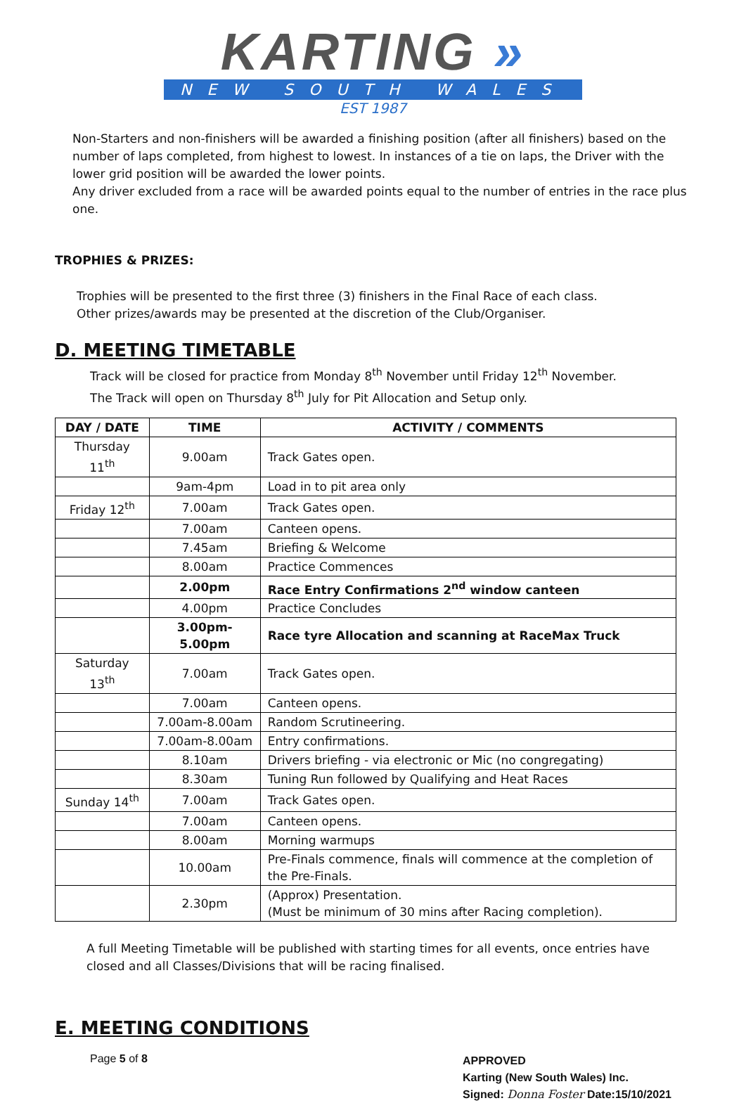KARTING »
NEW SOUTH WALES
EST 1987
Non-Starters and non-finishers will be awarded a finishing position (after all finishers) based on the number of laps completed, from highest to lowest. In instances of a tie on laps, the Driver with the lower grid position will be awarded the lower points.
Any driver excluded from a race will be awarded points equal to the number of entries in the race plus one.
TROPHIES & PRIZES:
Trophies will be presented to the first three (3) finishers in the Final Race of each class.
Other prizes/awards may be presented at the discretion of the Club/Organiser.
D. MEETING TIMETABLE
Track will be closed for practice from Monday 8<sup>th</sup> November until Friday 12<sup>th</sup> November.
The Track will open on Thursday 8<sup>th</sup> July for Pit Allocation and Setup only.
| DAY / DATE | TIME | ACTIVITY / COMMENTS |
| --- | --- | --- |
| Thursday 11<sup>th</sup> | 9.00am | Track Gates open. |
| | 9am-4pm | Load in to pit area only |
| Friday 12<sup>th</sup> | 7.00am | Track Gates open. |
| | 7.00am | Canteen opens. |
| | 7.45am | Briefing & Welcome |
| | 8.00am | Practice Commences |
| | 2.00pm | Race Entry Confirmations 2<sup>nd</sup> window canteen |
| | 4.00pm | Practice Concludes |
| | 3.00pm-5.00pm | Race tyre Allocation and scanning at RaceMax Truck |
| Saturday 13<sup>th</sup> | 7.00am | Track Gates open. |
| | 7.00am | Canteen opens. |
| | 7.00am-8.00am | Random Scrutineering. |
| | 7.00am-8.00am | Entry confirmations. |
| | 8.10am | Drivers briefing - via electronic or Mic (no congregating) |
| | 8.30am | Tuning Run followed by Qualifying and Heat Races |
| Sunday 14<sup>th</sup> | 7.00am | Track Gates open. |
| | 7.00am | Canteen opens. |
| | 8.00am | Morning warmups |
| | 10.00am | Pre-Finals commence, finals will commence at the completion of the Pre-Finals. |
| | 2.30pm | (Approx) Presentation. (Must be minimum of 30 mins after Racing completion). |
A full Meeting Timetable will be published with starting times for all events, once entries have closed and all Classes/Divisions that will be racing finalised.
E. MEETING CONDITIONS
Page 5 of 8
APPROVED
Karting (New South Wales) Inc.
Signed: Donna Foster Date:15/10/2021